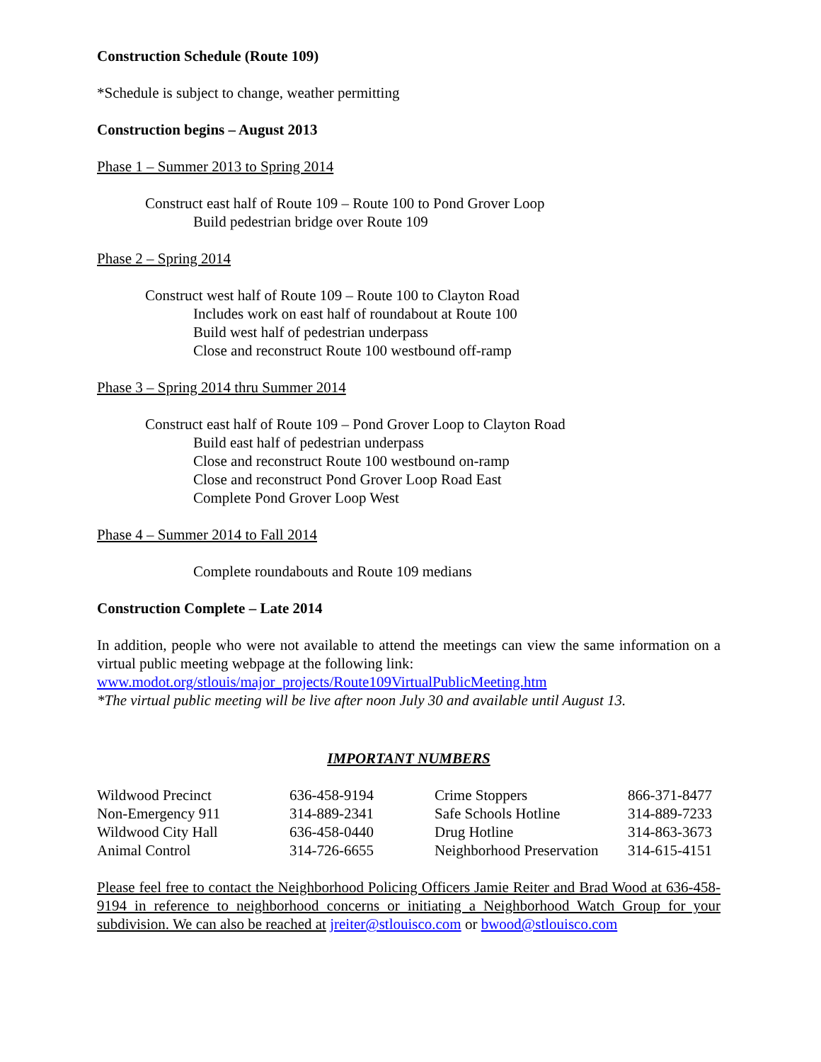Construction Schedule (Route 109)
*Schedule is subject to change, weather permitting
Construction begins – August 2013
Phase 1 – Summer 2013 to Spring 2014
Construct east half of Route 109 – Route 100 to Pond Grover Loop
Build pedestrian bridge over Route 109
Phase 2 – Spring 2014
Construct west half of Route 109 – Route 100 to Clayton Road
Includes work on east half of roundabout at Route 100
Build west half of pedestrian underpass
Close and reconstruct Route 100 westbound off-ramp
Phase 3 – Spring 2014 thru Summer 2014
Construct east half of Route 109 – Pond Grover Loop to Clayton Road
Build east half of pedestrian underpass
Close and reconstruct Route 100 westbound on-ramp
Close and reconstruct Pond Grover Loop Road East
Complete Pond Grover Loop West
Phase 4 – Summer 2014 to Fall 2014
Complete roundabouts and Route 109 medians
Construction Complete – Late 2014
In addition, people who were not available to attend the meetings can view the same information on a virtual public meeting webpage at the following link:
www.modot.org/stlouis/major_projects/Route109VirtualPublicMeeting.htm
*The virtual public meeting will be live after noon July 30 and available until August 13.
IMPORTANT NUMBERS
| Wildwood Precinct | 636-458-9194 | Crime Stoppers | 866-371-8477 |
| Non-Emergency 911 | 314-889-2341 | Safe Schools Hotline | 314-889-7233 |
| Wildwood City Hall | 636-458-0440 | Drug Hotline | 314-863-3673 |
| Animal Control | 314-726-6655 | Neighborhood Preservation | 314-615-4151 |
Please feel free to contact the Neighborhood Policing Officers Jamie Reiter and Brad Wood at 636-458-9194 in reference to neighborhood concerns or initiating a Neighborhood Watch Group for your subdivision. We can also be reached at jreiter@stlouisco.com or bwood@stlouisco.com